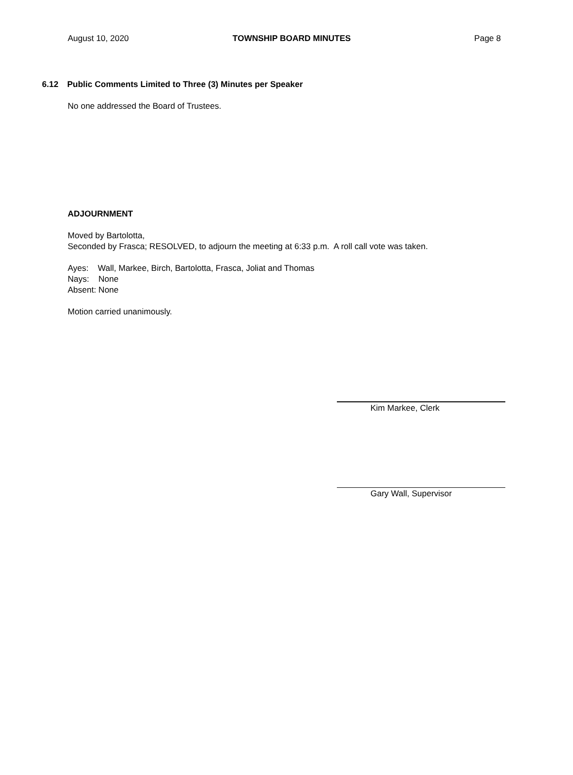August 10, 2020 TOWNSHIP BOARD MINUTES Page 8
6.12 Public Comments Limited to Three (3) Minutes per Speaker
No one addressed the Board of Trustees.
ADJOURNMENT
Moved by Bartolotta,
Seconded by Frasca; RESOLVED, to adjourn the meeting at 6:33 p.m. A roll call vote was taken.
Ayes: Wall, Markee, Birch, Bartolotta, Frasca, Joliat and Thomas
Nays: None
Absent: None
Motion carried unanimously.
Kim Markee, Clerk
Gary Wall, Supervisor